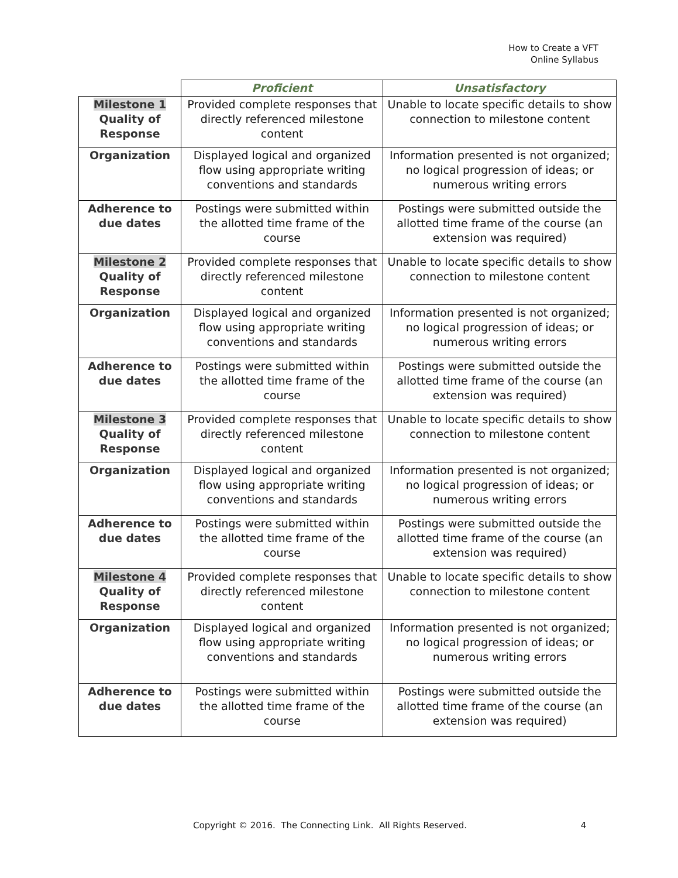How to Create a VFT
Online Syllabus
| | Proficient | Unsatisfactory |
| --- | --- | --- |
| Milestone 1 Quality of Response | Provided complete responses that directly referenced milestone content | Unable to locate specific details to show connection to milestone content |
| Organization | Displayed logical and organized flow using appropriate writing conventions and standards | Information presented is not organized; no logical progression of ideas; or numerous writing errors |
| Adherence to due dates | Postings were submitted within the allotted time frame of the course | Postings were submitted outside the allotted time frame of the course (an extension was required) |
| Milestone 2 Quality of Response | Provided complete responses that directly referenced milestone content | Unable to locate specific details to show connection to milestone content |
| Organization | Displayed logical and organized flow using appropriate writing conventions and standards | Information presented is not organized; no logical progression of ideas; or numerous writing errors |
| Adherence to due dates | Postings were submitted within the allotted time frame of the course | Postings were submitted outside the allotted time frame of the course (an extension was required) |
| Milestone 3 Quality of Response | Provided complete responses that directly referenced milestone content | Unable to locate specific details to show connection to milestone content |
| Organization | Displayed logical and organized flow using appropriate writing conventions and standards | Information presented is not organized; no logical progression of ideas; or numerous writing errors |
| Adherence to due dates | Postings were submitted within the allotted time frame of the course | Postings were submitted outside the allotted time frame of the course (an extension was required) |
| Milestone 4 Quality of Response | Provided complete responses that directly referenced milestone content | Unable to locate specific details to show connection to milestone content |
| Organization | Displayed logical and organized flow using appropriate writing conventions and standards | Information presented is not organized; no logical progression of ideas; or numerous writing errors |
| Adherence to due dates | Postings were submitted within the allotted time frame of the course | Postings were submitted outside the allotted time frame of the course (an extension was required) |
Copyright © 2016. The Connecting Link. All Rights Reserved. 4